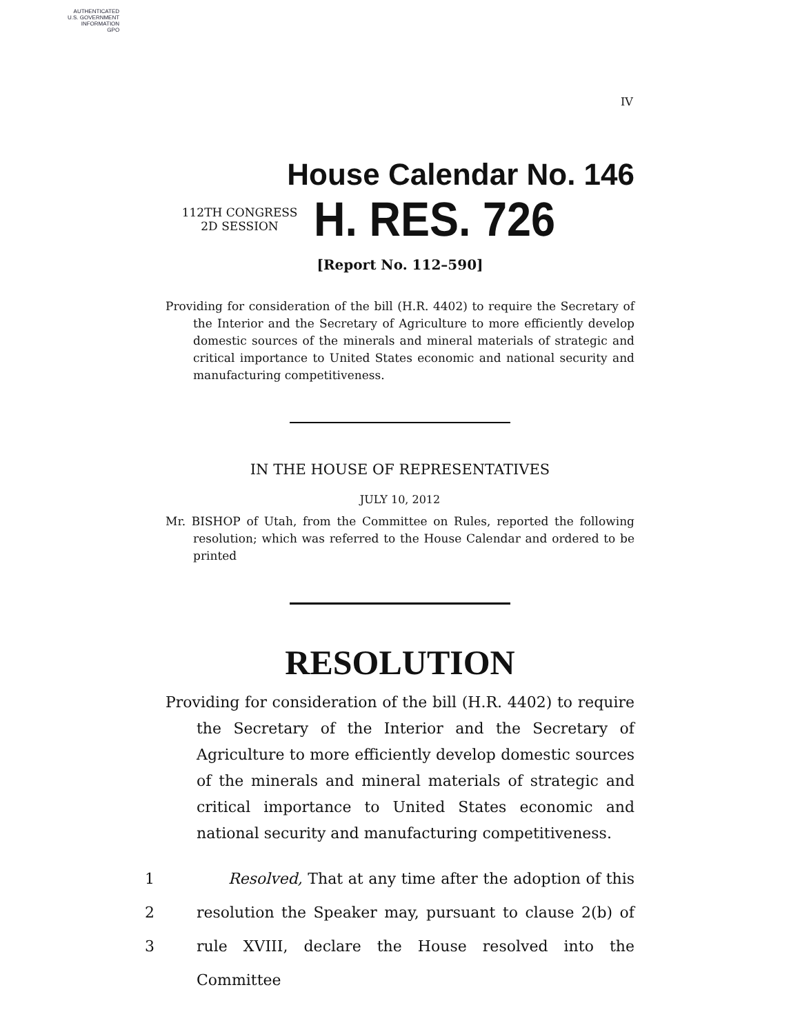AUTHENTICATED
U.S. GOVERNMENT
INFORMATION
GPO
IV
House Calendar No. 146
112TH CONGRESS
2D SESSION
H. RES. 726
[Report No. 112–590]
Providing for consideration of the bill (H.R. 4402) to require the Secretary of the Interior and the Secretary of Agriculture to more efficiently develop domestic sources of the minerals and mineral materials of strategic and critical importance to United States economic and national security and manufacturing competitiveness.
IN THE HOUSE OF REPRESENTATIVES
JULY 10, 2012
Mr. BISHOP of Utah, from the Committee on Rules, reported the following resolution; which was referred to the House Calendar and ordered to be printed
RESOLUTION
Providing for consideration of the bill (H.R. 4402) to require the Secretary of the Interior and the Secretary of Agriculture to more efficiently develop domestic sources of the minerals and mineral materials of strategic and critical importance to United States economic and national security and manufacturing competitiveness.
1 Resolved, That at any time after the adoption of this
2 resolution the Speaker may, pursuant to clause 2(b) of
3 rule XVIII, declare the House resolved into the Committee